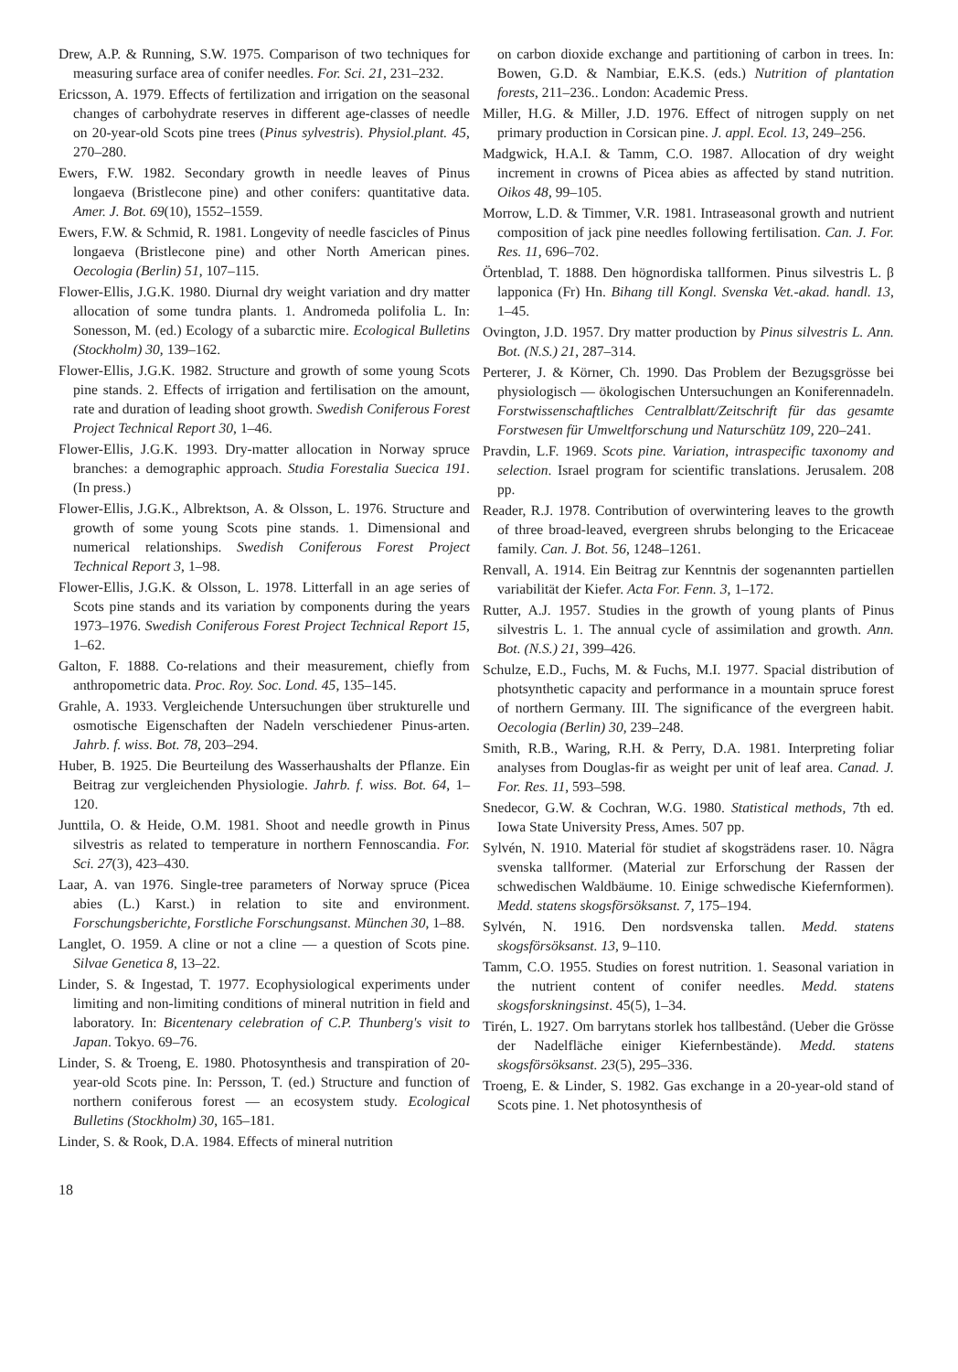Drew, A.P. & Running, S.W. 1975. Comparison of two techniques for measuring surface area of conifer needles. For. Sci. 21, 231–232.
Ericsson, A. 1979. Effects of fertilization and irrigation on the seasonal changes of carbohydrate reserves in different age-classes of needle on 20-year-old Scots pine trees (Pinus sylvestris). Physiol.plant. 45, 270–280.
Ewers, F.W. 1982. Secondary growth in needle leaves of Pinus longaeva (Bristlecone pine) and other conifers: quantitative data. Amer. J. Bot. 69(10), 1552–1559.
Ewers, F.W. & Schmid, R. 1981. Longevity of needle fascicles of Pinus longaeva (Bristlecone pine) and other North American pines. Oecologia (Berlin) 51, 107–115.
Flower-Ellis, J.G.K. 1980. Diurnal dry weight variation and dry matter allocation of some tundra plants. 1. Andromeda polifolia L. In: Sonesson, M. (ed.) Ecology of a subarctic mire. Ecological Bulletins (Stockholm) 30, 139–162.
Flower-Ellis, J.G.K. 1982. Structure and growth of some young Scots pine stands. 2. Effects of irrigation and fertilisation on the amount, rate and duration of leading shoot growth. Swedish Coniferous Forest Project Technical Report 30, 1–46.
Flower-Ellis, J.G.K. 1993. Dry-matter allocation in Norway spruce branches: a demographic approach. Studia Forestalia Suecica 191. (In press.)
Flower-Ellis, J.G.K., Albrektson, A. & Olsson, L. 1976. Structure and growth of some young Scots pine stands. 1. Dimensional and numerical relationships. Swedish Coniferous Forest Project Technical Report 3, 1–98.
Flower-Ellis, J.G.K. & Olsson, L. 1978. Litterfall in an age series of Scots pine stands and its variation by components during the years 1973–1976. Swedish Coniferous Forest Project Technical Report 15, 1–62.
Galton, F. 1888. Co-relations and their measurement, chiefly from anthropometric data. Proc. Roy. Soc. Lond. 45, 135–145.
Grahle, A. 1933. Vergleichende Untersuchungen über strukturelle und osmotische Eigenschaften der Nadeln verschiedener Pinus-arten. Jahrb. f. wiss. Bot. 78, 203–294.
Huber, B. 1925. Die Beurteilung des Wasserhaushalts der Pflanze. Ein Beitrag zur vergleichenden Physiologie. Jahrb. f. wiss. Bot. 64, 1–120.
Junttila, O. & Heide, O.M. 1981. Shoot and needle growth in Pinus silvestris as related to temperature in northern Fennoscandia. For. Sci. 27(3), 423–430.
Laar, A. van 1976. Single-tree parameters of Norway spruce (Picea abies (L.) Karst.) in relation to site and environment. Forschungsberichte, Forstliche Forschungsanst. München 30, 1–88.
Langlet, O. 1959. A cline or not a cline — a question of Scots pine. Silvae Genetica 8, 13–22.
Linder, S. & Ingestad, T. 1977. Ecophysiological experiments under limiting and non-limiting conditions of mineral nutrition in field and laboratory. In: Bicentenary celebration of C.P. Thunberg's visit to Japan. Tokyo. 69–76.
Linder, S. & Troeng, E. 1980. Photosynthesis and transpiration of 20-year-old Scots pine. In: Persson, T. (ed.) Structure and function of northern coniferous forest — an ecosystem study. Ecological Bulletins (Stockholm) 30, 165–181.
Linder, S. & Rook, D.A. 1984. Effects of mineral nutrition
on carbon dioxide exchange and partitioning of carbon in trees. In: Bowen, G.D. & Nambiar, E.K.S. (eds.) Nutrition of plantation forests, 211–236.. London: Academic Press.
Miller, H.G. & Miller, J.D. 1976. Effect of nitrogen supply on net primary production in Corsican pine. J. appl. Ecol. 13, 249–256.
Madgwick, H.A.I. & Tamm, C.O. 1987. Allocation of dry weight increment in crowns of Picea abies as affected by stand nutrition. Oikos 48, 99–105.
Morrow, L.D. & Timmer, V.R. 1981. Intraseasonal growth and nutrient composition of jack pine needles following fertilisation. Can. J. For. Res. 11, 696–702.
Örtenblad, T. 1888. Den högnordiska tallformen. Pinus silvestris L. β lapponica (Fr) Hn. Bihang till Kongl. Svenska Vet.-akad. handl. 13, 1–45.
Ovington, J.D. 1957. Dry matter production by Pinus silvestris L. Ann. Bot. (N.S.) 21, 287–314.
Perterer, J. & Körner, Ch. 1990. Das Problem der Bezugsgrösse bei physiologisch — ökologischen Untersuchungen an Koniferennadeln. Forstwissenschaftliches Centralblatt/Zeitschrift für das gesamte Forstwesen für Umweltforschung und Naturschütz 109, 220–241.
Pravdin, L.F. 1969. Scots pine. Variation, intraspecific taxonomy and selection. Israel program for scientific translations. Jerusalem. 208 pp.
Reader, R.J. 1978. Contribution of overwintering leaves to the growth of three broad-leaved, evergreen shrubs belonging to the Ericaceae family. Can. J. Bot. 56, 1248–1261.
Renvall, A. 1914. Ein Beitrag zur Kenntnis der sogenannten partiellen variabilität der Kiefer. Acta For. Fenn. 3, 1–172.
Rutter, A.J. 1957. Studies in the growth of young plants of Pinus silvestris L. 1. The annual cycle of assimilation and growth. Ann. Bot. (N.S.) 21, 399–426.
Schulze, E.D., Fuchs, M. & Fuchs, M.I. 1977. Spacial distribution of photsynthetic capacity and performance in a mountain spruce forest of northern Germany. III. The significance of the evergreen habit. Oecologia (Berlin) 30, 239–248.
Smith, R.B., Waring, R.H. & Perry, D.A. 1981. Interpreting foliar analyses from Douglas-fir as weight per unit of leaf area. Canad. J. For. Res. 11, 593–598.
Snedecor, G.W. & Cochran, W.G. 1980. Statistical methods, 7th ed. Iowa State University Press, Ames. 507 pp.
Sylvén, N. 1910. Material för studiet af skogsträdens raser. 10. Några svenska tallformer. (Material zur Erforschung der Rassen der schwedischen Waldbäume. 10. Einige schwedische Kiefernformen). Medd. statens skogsförsöksanst. 7, 175–194.
Sylvén, N. 1916. Den nordsvenska tallen. Medd. statens skogsförsöksanst. 13, 9–110.
Tamm, C.O. 1955. Studies on forest nutrition. 1. Seasonal variation in the nutrient content of conifer needles. Medd. statens skogsforskningsinst. 45(5), 1–34.
Tirén, L. 1927. Om barrytans storlek hos tallbestånd. (Ueber die Grösse der Nadelfläche einiger Kiefernbestände). Medd. statens skogsförsöksanst. 23(5), 295–336.
Troeng, E. & Linder, S. 1982. Gas exchange in a 20-year-old stand of Scots pine. 1. Net photosynthesis of
18